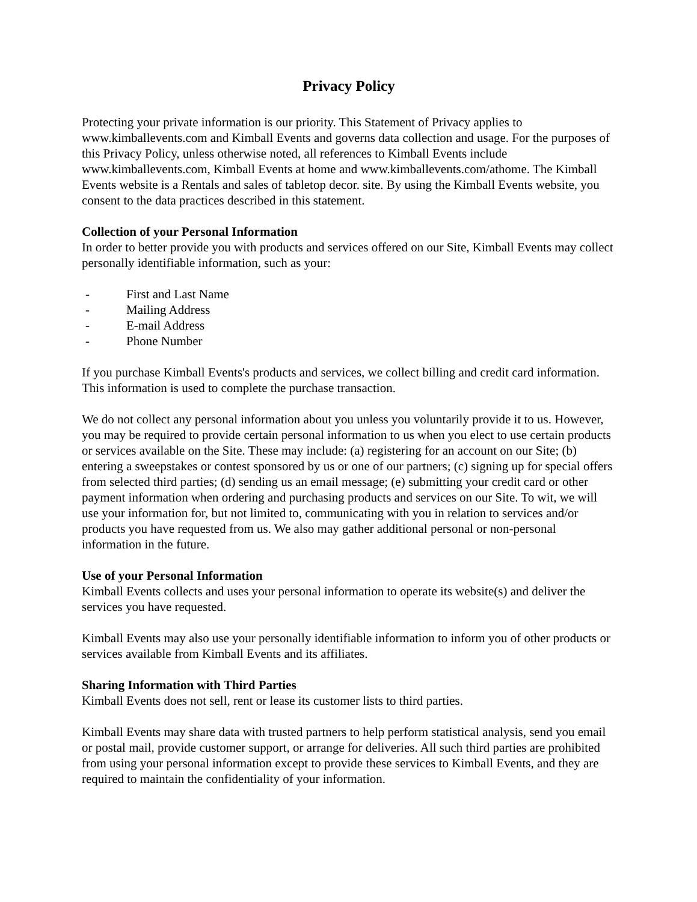Privacy Policy
Protecting your private information is our priority. This Statement of Privacy applies to www.kimballevents.com and Kimball Events and governs data collection and usage. For the purposes of this Privacy Policy, unless otherwise noted, all references to Kimball Events include www.kimballevents.com, Kimball Events at home and www.kimballevents.com/athome. The Kimball Events website is a Rentals and sales of tabletop decor. site. By using the Kimball Events website, you consent to the data practices described in this statement.
Collection of your Personal Information
In order to better provide you with products and services offered on our Site, Kimball Events may collect personally identifiable information, such as your:
- First and Last Name
- Mailing Address
- E-mail Address
- Phone Number
If you purchase Kimball Events's products and services, we collect billing and credit card information. This information is used to complete the purchase transaction.
We do not collect any personal information about you unless you voluntarily provide it to us. However, you may be required to provide certain personal information to us when you elect to use certain products or services available on the Site. These may include: (a) registering for an account on our Site; (b) entering a sweepstakes or contest sponsored by us or one of our partners; (c) signing up for special offers from selected third parties; (d) sending us an email message; (e) submitting your credit card or other payment information when ordering and purchasing products and services on our Site. To wit, we will use your information for, but not limited to, communicating with you in relation to services and/or products you have requested from us. We also may gather additional personal or non-personal information in the future.
Use of your Personal Information
Kimball Events collects and uses your personal information to operate its website(s) and deliver the services you have requested.
Kimball Events may also use your personally identifiable information to inform you of other products or services available from Kimball Events and its affiliates.
Sharing Information with Third Parties
Kimball Events does not sell, rent or lease its customer lists to third parties.
Kimball Events may share data with trusted partners to help perform statistical analysis, send you email or postal mail, provide customer support, or arrange for deliveries. All such third parties are prohibited from using your personal information except to provide these services to Kimball Events, and they are required to maintain the confidentiality of your information.